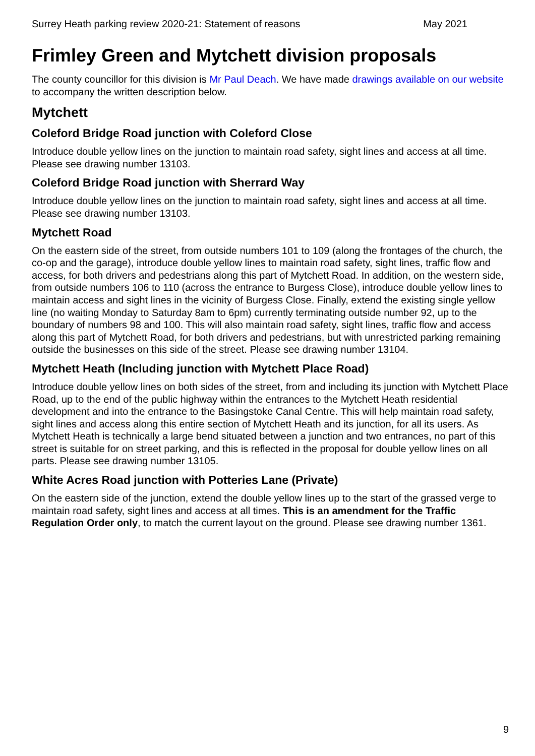Surrey Heath parking review 2020-21: Statement of reasons May 2021
Frimley Green and Mytchett division proposals
The county councillor for this division is Mr Paul Deach. We have made drawings available on our website to accompany the written description below.
Mytchett
Coleford Bridge Road junction with Coleford Close
Introduce double yellow lines on the junction to maintain road safety, sight lines and access at all time. Please see drawing number 13103.
Coleford Bridge Road junction with Sherrard Way
Introduce double yellow lines on the junction to maintain road safety, sight lines and access at all time. Please see drawing number 13103.
Mytchett Road
On the eastern side of the street, from outside numbers 101 to 109 (along the frontages of the church, the co-op and the garage), introduce double yellow lines to maintain road safety, sight lines, traffic flow and access, for both drivers and pedestrians along this part of Mytchett Road. In addition, on the western side, from outside numbers 106 to 110 (across the entrance to Burgess Close), introduce double yellow lines to maintain access and sight lines in the vicinity of Burgess Close. Finally, extend the existing single yellow line (no waiting Monday to Saturday 8am to 6pm) currently terminating outside number 92, up to the boundary of numbers 98 and 100. This will also maintain road safety, sight lines, traffic flow and access along this part of Mytchett Road, for both drivers and pedestrians, but with unrestricted parking remaining outside the businesses on this side of the street. Please see drawing number 13104.
Mytchett Heath (Including junction with Mytchett Place Road)
Introduce double yellow lines on both sides of the street, from and including its junction with Mytchett Place Road, up to the end of the public highway within the entrances to the Mytchett Heath residential development and into the entrance to the Basingstoke Canal Centre. This will help maintain road safety, sight lines and access along this entire section of Mytchett Heath and its junction, for all its users. As Mytchett Heath is technically a large bend situated between a junction and two entrances, no part of this street is suitable for on street parking, and this is reflected in the proposal for double yellow lines on all parts. Please see drawing number 13105.
White Acres Road junction with Potteries Lane (Private)
On the eastern side of the junction, extend the double yellow lines up to the start of the grassed verge to maintain road safety, sight lines and access at all times. This is an amendment for the Traffic Regulation Order only, to match the current layout on the ground. Please see drawing number 1361.
9